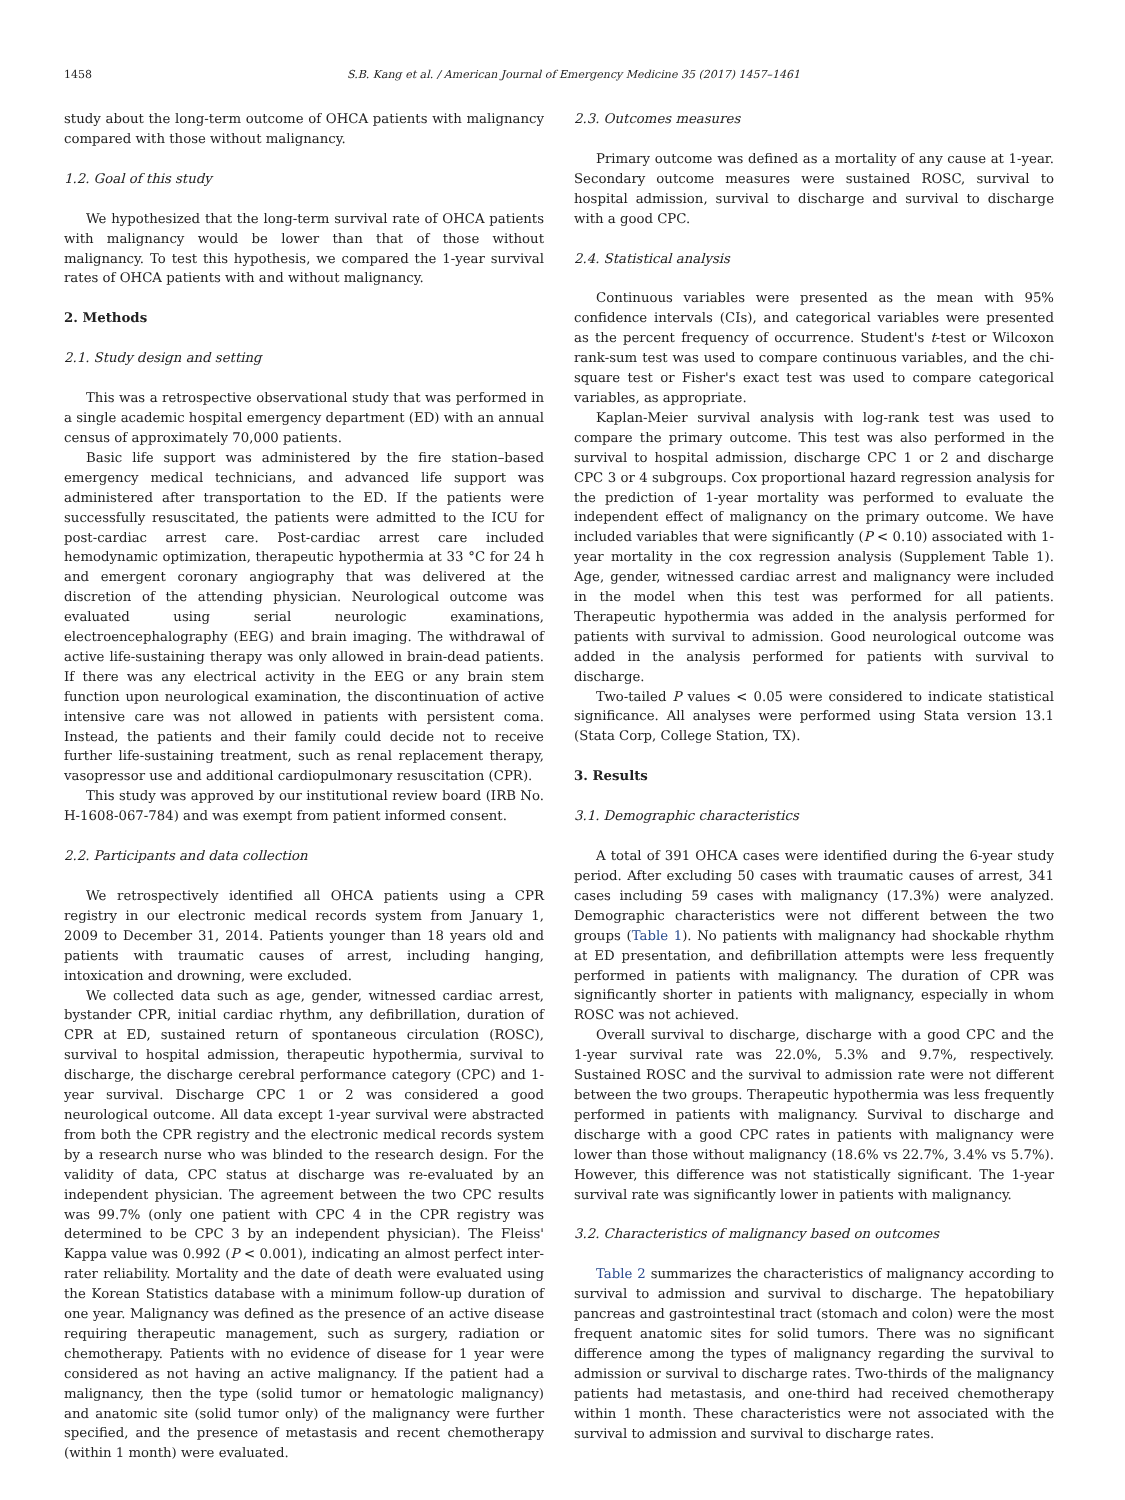1458 S.B. Kang et al. / American Journal of Emergency Medicine 35 (2017) 1457–1461
study about the long-term outcome of OHCA patients with malignancy compared with those without malignancy.
1.2. Goal of this study
We hypothesized that the long-term survival rate of OHCA patients with malignancy would be lower than that of those without malignancy. To test this hypothesis, we compared the 1-year survival rates of OHCA patients with and without malignancy.
2. Methods
2.1. Study design and setting
This was a retrospective observational study that was performed in a single academic hospital emergency department (ED) with an annual census of approximately 70,000 patients.
Basic life support was administered by the fire station–based emergency medical technicians, and advanced life support was administered after transportation to the ED. If the patients were successfully resuscitated, the patients were admitted to the ICU for post-cardiac arrest care. Post-cardiac arrest care included hemodynamic optimization, therapeutic hypothermia at 33 °C for 24 h and emergent coronary angiography that was delivered at the discretion of the attending physician. Neurological outcome was evaluated using serial neurologic examinations, electroencephalography (EEG) and brain imaging. The withdrawal of active life-sustaining therapy was only allowed in brain-dead patients. If there was any electrical activity in the EEG or any brain stem function upon neurological examination, the discontinuation of active intensive care was not allowed in patients with persistent coma. Instead, the patients and their family could decide not to receive further life-sustaining treatment, such as renal replacement therapy, vasopressor use and additional cardiopulmonary resuscitation (CPR).
This study was approved by our institutional review board (IRB No. H-1608-067-784) and was exempt from patient informed consent.
2.2. Participants and data collection
We retrospectively identified all OHCA patients using a CPR registry in our electronic medical records system from January 1, 2009 to December 31, 2014. Patients younger than 18 years old and patients with traumatic causes of arrest, including hanging, intoxication and drowning, were excluded.
We collected data such as age, gender, witnessed cardiac arrest, bystander CPR, initial cardiac rhythm, any defibrillation, duration of CPR at ED, sustained return of spontaneous circulation (ROSC), survival to hospital admission, therapeutic hypothermia, survival to discharge, the discharge cerebral performance category (CPC) and 1-year survival. Discharge CPC 1 or 2 was considered a good neurological outcome. All data except 1-year survival were abstracted from both the CPR registry and the electronic medical records system by a research nurse who was blinded to the research design. For the validity of data, CPC status at discharge was re-evaluated by an independent physician. The agreement between the two CPC results was 99.7% (only one patient with CPC 4 in the CPR registry was determined to be CPC 3 by an independent physician). The Fleiss' Kappa value was 0.992 (P < 0.001), indicating an almost perfect inter-rater reliability. Mortality and the date of death were evaluated using the Korean Statistics database with a minimum follow-up duration of one year. Malignancy was defined as the presence of an active disease requiring therapeutic management, such as surgery, radiation or chemotherapy. Patients with no evidence of disease for 1 year were considered as not having an active malignancy. If the patient had a malignancy, then the type (solid tumor or hematologic malignancy) and anatomic site (solid tumor only) of the malignancy were further specified, and the presence of metastasis and recent chemotherapy (within 1 month) were evaluated.
2.3. Outcomes measures
Primary outcome was defined as a mortality of any cause at 1-year. Secondary outcome measures were sustained ROSC, survival to hospital admission, survival to discharge and survival to discharge with a good CPC.
2.4. Statistical analysis
Continuous variables were presented as the mean with 95% confidence intervals (CIs), and categorical variables were presented as the percent frequency of occurrence. Student's t-test or Wilcoxon rank-sum test was used to compare continuous variables, and the chi-square test or Fisher's exact test was used to compare categorical variables, as appropriate.
Kaplan-Meier survival analysis with log-rank test was used to compare the primary outcome. This test was also performed in the survival to hospital admission, discharge CPC 1 or 2 and discharge CPC 3 or 4 subgroups. Cox proportional hazard regression analysis for the prediction of 1-year mortality was performed to evaluate the independent effect of malignancy on the primary outcome. We have included variables that were significantly (P < 0.10) associated with 1-year mortality in the cox regression analysis (Supplement Table 1). Age, gender, witnessed cardiac arrest and malignancy were included in the model when this test was performed for all patients. Therapeutic hypothermia was added in the analysis performed for patients with survival to admission. Good neurological outcome was added in the analysis performed for patients with survival to discharge.
Two-tailed P values < 0.05 were considered to indicate statistical significance. All analyses were performed using Stata version 13.1 (Stata Corp, College Station, TX).
3. Results
3.1. Demographic characteristics
A total of 391 OHCA cases were identified during the 6-year study period. After excluding 50 cases with traumatic causes of arrest, 341 cases including 59 cases with malignancy (17.3%) were analyzed. Demographic characteristics were not different between the two groups (Table 1). No patients with malignancy had shockable rhythm at ED presentation, and defibrillation attempts were less frequently performed in patients with malignancy. The duration of CPR was significantly shorter in patients with malignancy, especially in whom ROSC was not achieved.
Overall survival to discharge, discharge with a good CPC and the 1-year survival rate was 22.0%, 5.3% and 9.7%, respectively. Sustained ROSC and the survival to admission rate were not different between the two groups. Therapeutic hypothermia was less frequently performed in patients with malignancy. Survival to discharge and discharge with a good CPC rates in patients with malignancy were lower than those without malignancy (18.6% vs 22.7%, 3.4% vs 5.7%). However, this difference was not statistically significant. The 1-year survival rate was significantly lower in patients with malignancy.
3.2. Characteristics of malignancy based on outcomes
Table 2 summarizes the characteristics of malignancy according to survival to admission and survival to discharge. The hepatobiliary pancreas and gastrointestinal tract (stomach and colon) were the most frequent anatomic sites for solid tumors. There was no significant difference among the types of malignancy regarding the survival to admission or survival to discharge rates. Two-thirds of the malignancy patients had metastasis, and one-third had received chemotherapy within 1 month. These characteristics were not associated with the survival to admission and survival to discharge rates.